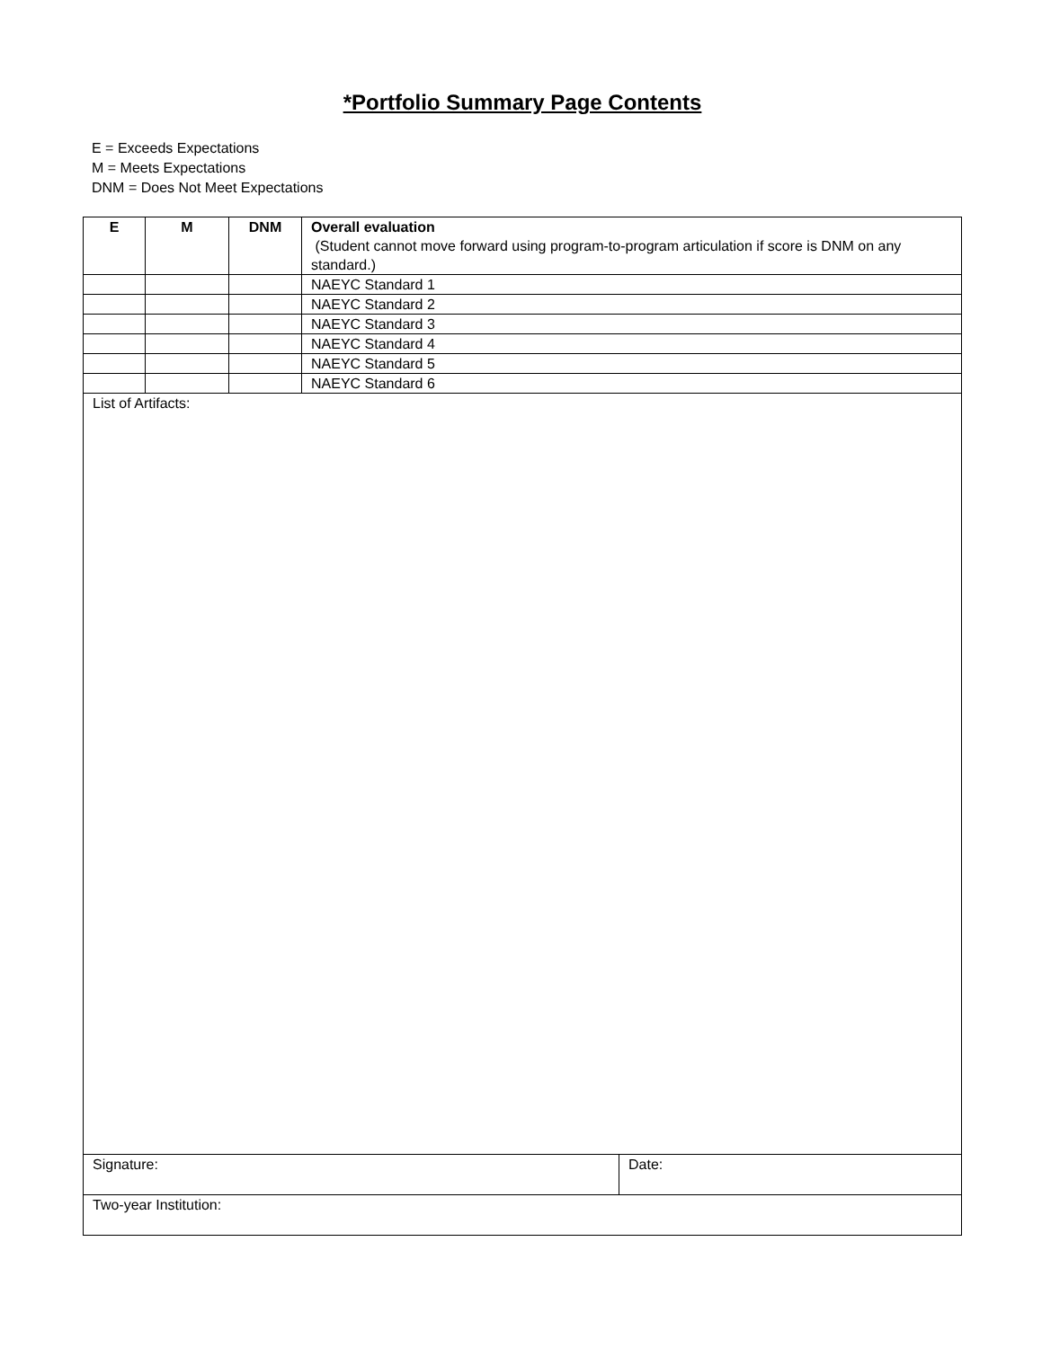*Portfolio Summary Page Contents
E = Exceeds Expectations
M = Meets Expectations
DNM = Does Not Meet Expectations
| E | M | DNM | Overall evaluation (Student cannot move forward using program-to-program articulation if score is DNM on any standard.) | |
| | | | NAEYC Standard 1 | |
| | | | NAEYC Standard 2 | |
| | | | NAEYC Standard 3 | |
| | | | NAEYC Standard 4 | |
| | | | NAEYC Standard 5 | |
| | | | NAEYC Standard 6 | |
| List of Artifacts: | | | | |
| Signature: | | | | Date: |
| Two-year Institution: | | | | |